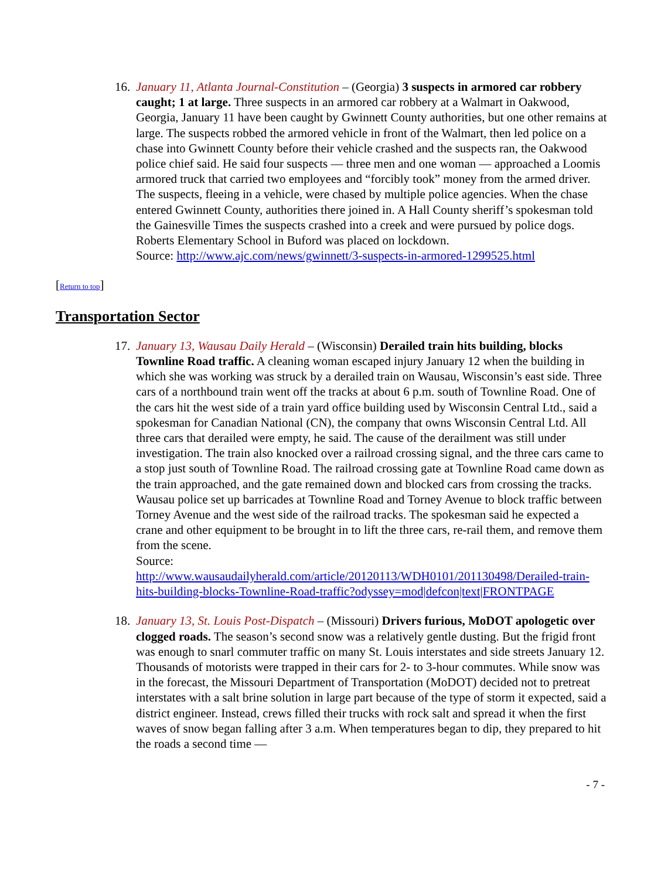16.
January 11, Atlanta Journal-Constitution – (Georgia) 3 suspects in armored car robbery caught; 1 at large. Three suspects in an armored car robbery at a Walmart in Oakwood, Georgia, January 11 have been caught by Gwinnett County authorities, but one other remains at large. The suspects robbed the armored vehicle in front of the Walmart, then led police on a chase into Gwinnett County before their vehicle crashed and the suspects ran, the Oakwood police chief said. He said four suspects — three men and one woman — approached a Loomis armored truck that carried two employees and “forcibly took” money from the armed driver. The suspects, fleeing in a vehicle, were chased by multiple police agencies. When the chase entered Gwinnett County, authorities there joined in. A Hall County sheriff’s spokesman told the Gainesville Times the suspects crashed into a creek and were pursued by police dogs. Roberts Elementary School in Buford was placed on lockdown.
Source: http://www.ajc.com/news/gwinnett/3-suspects-in-armored-1299525.html
[Return to top]
Transportation Sector
17.
January 13, Wausau Daily Herald – (Wisconsin) Derailed train hits building, blocks Townline Road traffic. A cleaning woman escaped injury January 12 when the building in which she was working was struck by a derailed train on Wausau, Wisconsin’s east side. Three cars of a northbound train went off the tracks at about 6 p.m. south of Townline Road. One of the cars hit the west side of a train yard office building used by Wisconsin Central Ltd., said a spokesman for Canadian National (CN), the company that owns Wisconsin Central Ltd. All three cars that derailed were empty, he said. The cause of the derailment was still under investigation. The train also knocked over a railroad crossing signal, and the three cars came to a stop just south of Townline Road. The railroad crossing gate at Townline Road came down as the train approached, and the gate remained down and blocked cars from crossing the tracks. Wausau police set up barricades at Townline Road and Torney Avenue to block traffic between Torney Avenue and the west side of the railroad tracks. The spokesman said he expected a crane and other equipment to be brought in to lift the three cars, re-rail them, and remove them from the scene.
Source:
http://www.wausaudailyherald.com/article/20120113/WDH0101/201130498/Derailed-train-hits-building-blocks-Townline-Road-traffic?odyssey=mod|defcon|text|FRONTPAGE
18.
January 13, St. Louis Post-Dispatch – (Missouri) Drivers furious, MoDOT apologetic over clogged roads. The season’s second snow was a relatively gentle dusting. But the frigid front was enough to snarl commuter traffic on many St. Louis interstates and side streets January 12. Thousands of motorists were trapped in their cars for 2- to 3-hour commutes. While snow was in the forecast, the Missouri Department of Transportation (MoDOT) decided not to pretreat interstates with a salt brine solution in large part because of the type of storm it expected, said a district engineer. Instead, crews filled their trucks with rock salt and spread it when the first waves of snow began falling after 3 a.m. When temperatures began to dip, they prepared to hit the roads a second time —
- 7 -